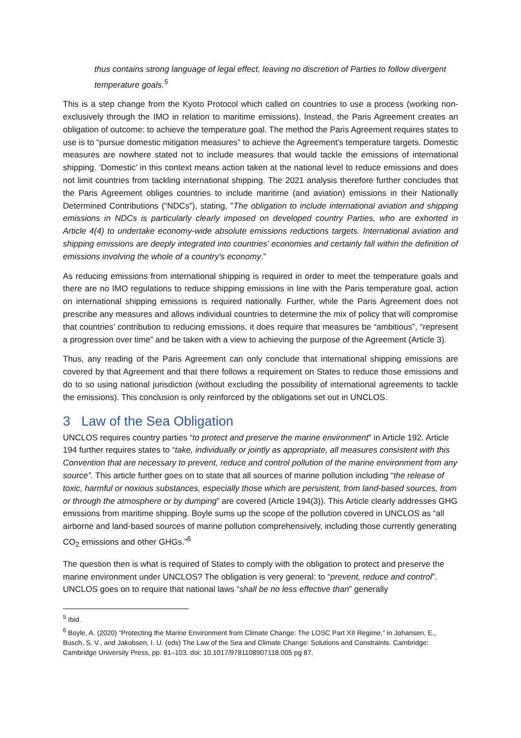thus contains strong language of legal effect, leaving no discretion of Parties to follow divergent temperature goals.<sup>5</sup>
This is a step change from the Kyoto Protocol which called on countries to use a process (working non-exclusively through the IMO in relation to maritime emissions). Instead, the Paris Agreement creates an obligation of outcome: to achieve the temperature goal. The method the Paris Agreement requires states to use is to “pursue domestic mitigation measures” to achieve the Agreement’s temperature targets. Domestic measures are nowhere stated not to include measures that would tackle the emissions of international shipping. ‘Domestic’ in this context means action taken at the national level to reduce emissions and does not limit countries from tackling international shipping. The 2021 analysis therefore further concludes that the Paris Agreement obliges countries to include maritime (and aviation) emissions in their Nationally Determined Contributions (“NDCs”), stating, "The obligation to include international aviation and shipping emissions in NDCs is particularly clearly imposed on developed country Parties, who are exhorted in Article 4(4) to undertake economy-wide absolute emissions reductions targets. International aviation and shipping emissions are deeply integrated into countries' economies and certainly fall within the definition of emissions involving the whole of a country's economy."
As reducing emissions from international shipping is required in order to meet the temperature goals and there are no IMO regulations to reduce shipping emissions in line with the Paris temperature goal, action on international shipping emissions is required nationally. Further, while the Paris Agreement does not prescribe any measures and allows individual countries to determine the mix of policy that will compromise that countries’ contribution to reducing emissions, it does require that measures be “ambitious”, “represent a progression over time” and be taken with a view to achieving the purpose of the Agreement (Article 3).
Thus, any reading of the Paris Agreement can only conclude that international shipping emissions are covered by that Agreement and that there follows a requirement on States to reduce those emissions and do to so using national jurisdiction (without excluding the possibility of international agreements to tackle the emissions). This conclusion is only reinforced by the obligations set out in UNCLOS.
3 Law of the Sea Obligation
UNCLOS requires country parties “to protect and preserve the marine environment” in Article 192. Article 194 further requires states to “take, individually or jointly as appropriate, all measures consistent with this Convention that are necessary to prevent, reduce and control pollution of the marine environment from any source”. This article further goes on to state that all sources of marine pollution including “the release of toxic, harmful or noxious substances, especially those which are persistent, from land-based sources, from or through the atmosphere or by dumping” are covered (Article 194(3)). This Article clearly addresses GHG emissions from maritime shipping. Boyle sums up the scope of the pollution covered in UNCLOS as “all airborne and land-based sources of marine pollution comprehensively, including those currently generating CO<sub>2</sub> emissions and other GHGs.”<sup>6</sup>
The question then is what is required of States to comply with the obligation to protect and preserve the marine environment under UNCLOS? The obligation is very general: to “prevent, reduce and control”. UNCLOS goes on to require that national laws “shall be no less effective than” generally
<sup>5</sup> Ibid.
<sup>6</sup> Boyle, A. (2020) “Protecting the Marine Environment from Climate Change: The LOSC Part XII Regime,” in Johansen, E., Busch, S. V., and Jakobsen, I. U. (eds) The Law of the Sea and Climate Change: Solutions and Constraints. Cambridge: Cambridge University Press, pp. 81–103. doi: 10.1017/9781108907118.005 pg 87.